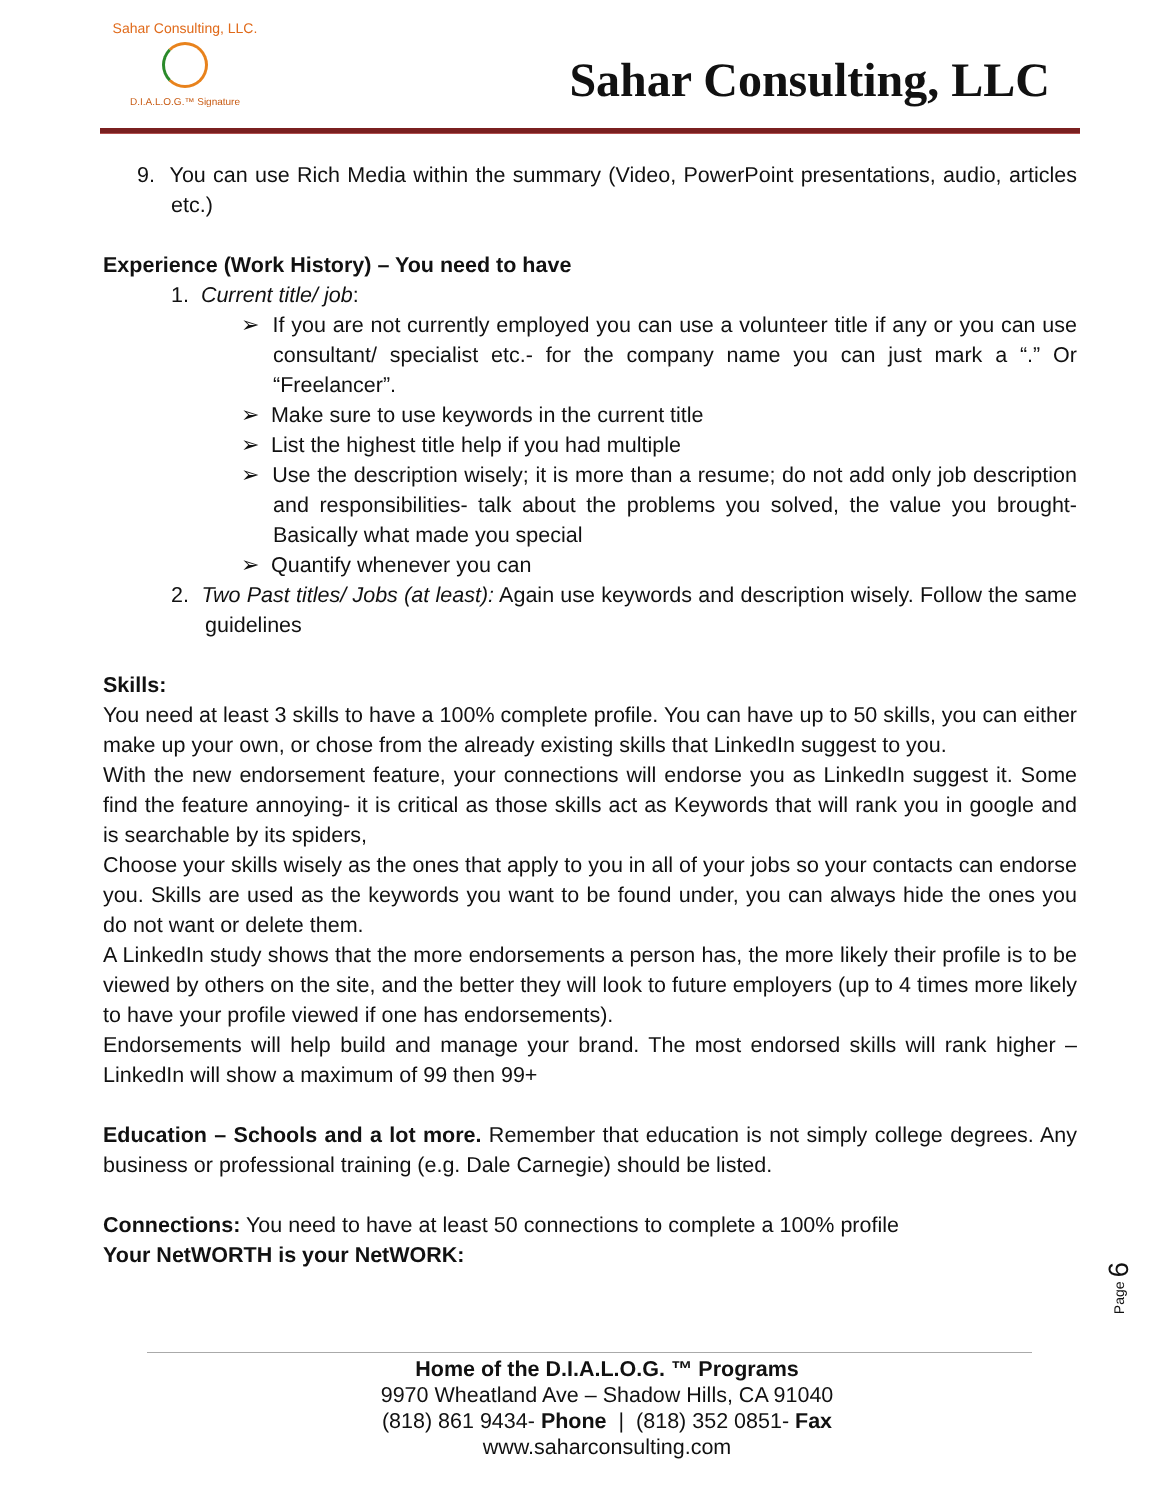Sahar Consulting, LLC.
D.I.A.L.O.G.™ Signature
Sahar Consulting, LLC
9. You can use Rich Media within the summary (Video, PowerPoint presentations, audio, articles etc.)
Experience (Work History) – You need to have
1. Current title/ job:
➢ If you are not currently employed you can use a volunteer title if any or you can use consultant/ specialist etc.- for the company name you can just mark a “.” Or “Freelancer”.
➢ Make sure to use keywords in the current title
➢ List the highest title help if you had multiple
➢ Use the description wisely; it is more than a resume; do not add only job description and responsibilities- talk about the problems you solved, the value you brought- Basically what made you special
➢ Quantify whenever you can
2. Two Past titles/ Jobs (at least): Again use keywords and description wisely. Follow the same guidelines
Skills:
You need at least 3 skills to have a 100% complete profile. You can have up to 50 skills, you can either make up your own, or chose from the already existing skills that LinkedIn suggest to you.
With the new endorsement feature, your connections will endorse you as LinkedIn suggest it. Some find the feature annoying- it is critical as those skills act as Keywords that will rank you in google and is searchable by its spiders,
Choose your skills wisely as the ones that apply to you in all of your jobs so your contacts can endorse you. Skills are used as the keywords you want to be found under, you can always hide the ones you do not want or delete them.
A LinkedIn study shows that the more endorsements a person has, the more likely their profile is to be viewed by others on the site, and the better they will look to future employers (up to 4 times more likely to have your profile viewed if one has endorsements).
Endorsements will help build and manage your brand. The most endorsed skills will rank higher – LinkedIn will show a maximum of 99 then 99+
Education – Schools and a lot more. Remember that education is not simply college degrees. Any business or professional training (e.g. Dale Carnegie) should be listed.
Connections: You need to have at least 50 connections to complete a 100% profile
Your NetWORTH is your NetWORK:
Page 6
Home of the D.I.A.L.O.G. ™ Programs
9970 Wheatland Ave – Shadow Hills, CA 91040
(818) 861 9434- Phone | (818) 352 0851- Fax
www.saharconsulting.com